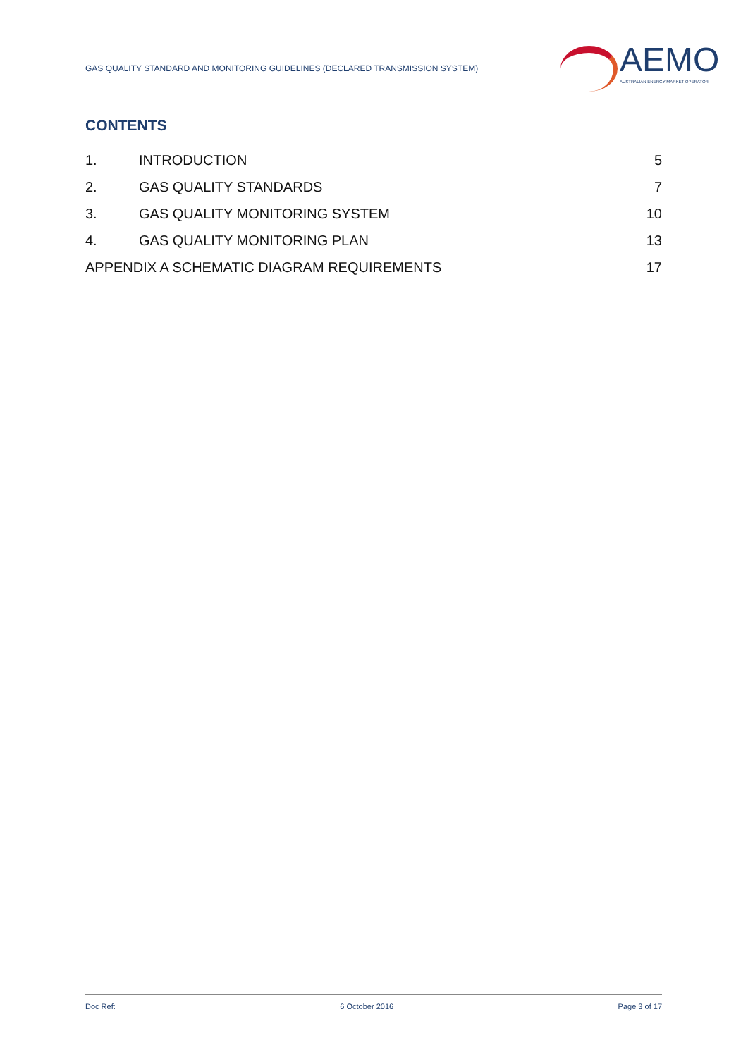GAS QUALITY STANDARD AND MONITORING GUIDELINES (DECLARED TRANSMISSION SYSTEM)
AEMO
AUSTRALIAN ENERGY MARKET OPERATOR
CONTENTS
1. INTRODUCTION 5
2. GAS QUALITY STANDARDS 7
3. GAS QUALITY MONITORING SYSTEM 10
4. GAS QUALITY MONITORING PLAN 13
APPENDIX A SCHEMATIC DIAGRAM REQUIREMENTS 17
Doc Ref: 6 October 2016 Page 3 of 17